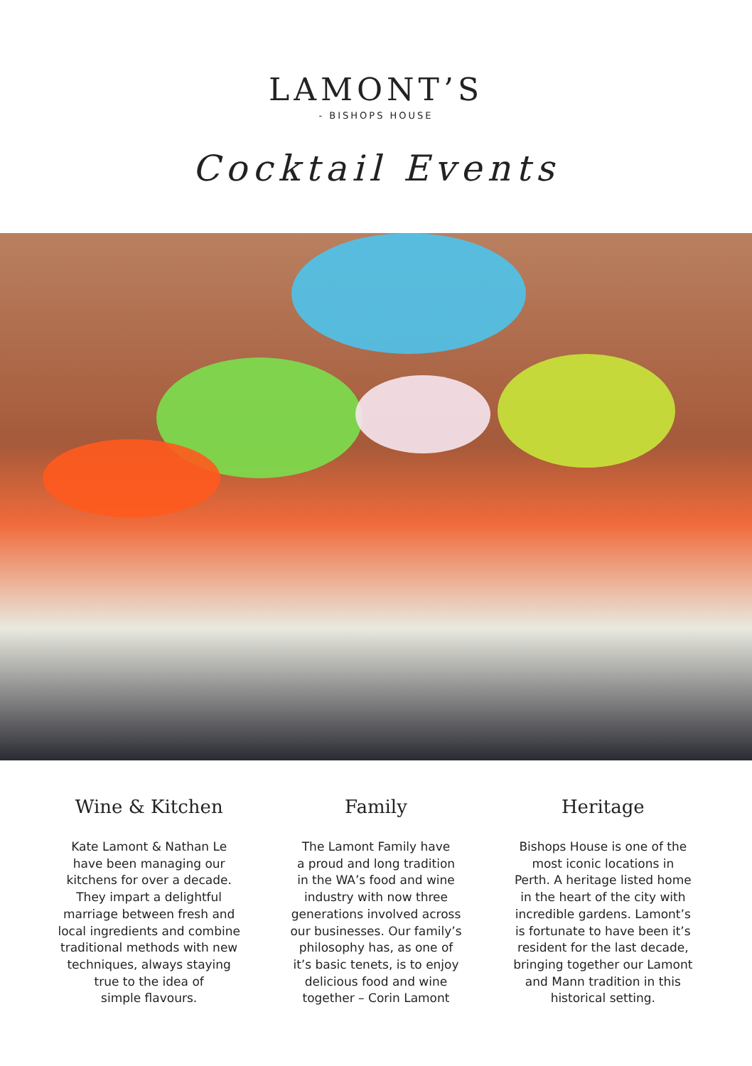LAMONT’S
- BISHOPS HOUSE
Cocktail Events
Wine & Kitchen
Kate Lamont & Nathan Le
have been managing our
kitchens for over a decade.
They impart a delightful
marriage between fresh and
local ingredients and combine
traditional methods with new
techniques, always staying
true to the idea of
simple flavours.
Family
The Lamont Family have
a proud and long tradition
in the WA’s food and wine
industry with now three
generations involved across
our businesses. Our family’s
philosophy has, as one of
it’s basic tenets, is to enjoy
delicious food and wine
together – Corin Lamont
Heritage
Bishops House is one of the
most iconic locations in
Perth. A heritage listed home
in the heart of the city with
incredible gardens. Lamont’s
is fortunate to have been it’s
resident for the last decade,
bringing together our Lamont
and Mann tradition in this
historical setting.